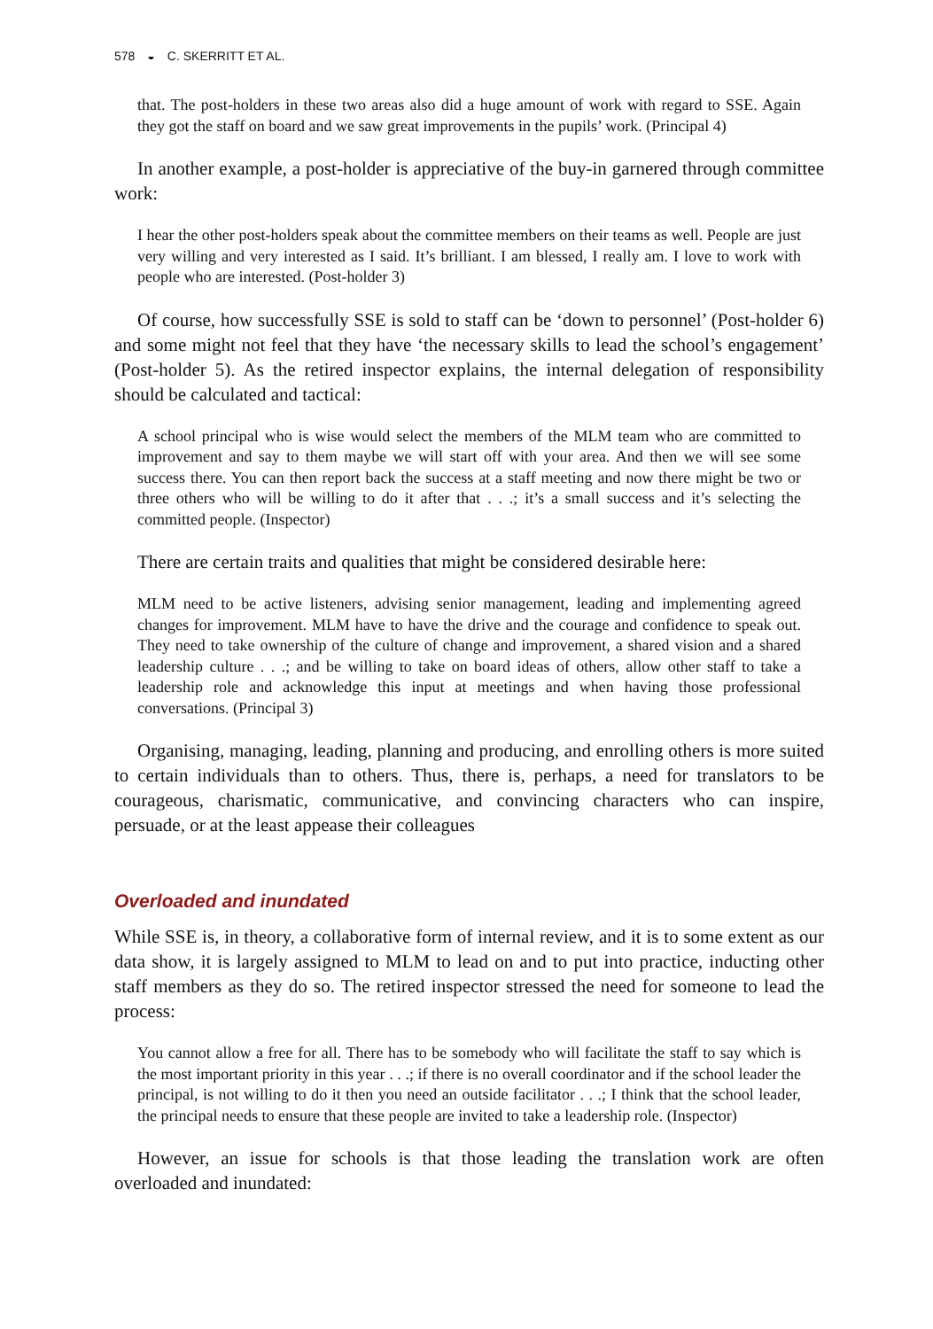578 ◒ C. SKERRITT ET AL.
that. The post-holders in these two areas also did a huge amount of work with regard to SSE. Again they got the staff on board and we saw great improvements in the pupils’ work. (Principal 4)
In another example, a post-holder is appreciative of the buy-in garnered through committee work:
I hear the other post-holders speak about the committee members on their teams as well. People are just very willing and very interested as I said. It’s brilliant. I am blessed, I really am. I love to work with people who are interested. (Post-holder 3)
Of course, how successfully SSE is sold to staff can be ‘down to personnel’ (Post-holder 6) and some might not feel that they have ‘the necessary skills to lead the school’s engagement’ (Post-holder 5). As the retired inspector explains, the internal delegation of responsibility should be calculated and tactical:
A school principal who is wise would select the members of the MLM team who are committed to improvement and say to them maybe we will start off with your area. And then we will see some success there. You can then report back the success at a staff meeting and now there might be two or three others who will be willing to do it after that . . .; it’s a small success and it’s selecting the committed people. (Inspector)
There are certain traits and qualities that might be considered desirable here:
MLM need to be active listeners, advising senior management, leading and implementing agreed changes for improvement. MLM have to have the drive and the courage and confidence to speak out. They need to take ownership of the culture of change and improvement, a shared vision and a shared leadership culture . . .; and be willing to take on board ideas of others, allow other staff to take a leadership role and acknowledge this input at meetings and when having those professional conversations. (Principal 3)
Organising, managing, leading, planning and producing, and enrolling others is more suited to certain individuals than to others. Thus, there is, perhaps, a need for translators to be courageous, charismatic, communicative, and convincing characters who can inspire, persuade, or at the least appease their colleagues
Overloaded and inundated
While SSE is, in theory, a collaborative form of internal review, and it is to some extent as our data show, it is largely assigned to MLM to lead on and to put into practice, inducting other staff members as they do so. The retired inspector stressed the need for someone to lead the process:
You cannot allow a free for all. There has to be somebody who will facilitate the staff to say which is the most important priority in this year . . .; if there is no overall coordinator and if the school leader the principal, is not willing to do it then you need an outside facilitator . . .; I think that the school leader, the principal needs to ensure that these people are invited to take a leadership role. (Inspector)
However, an issue for schools is that those leading the translation work are often overloaded and inundated: